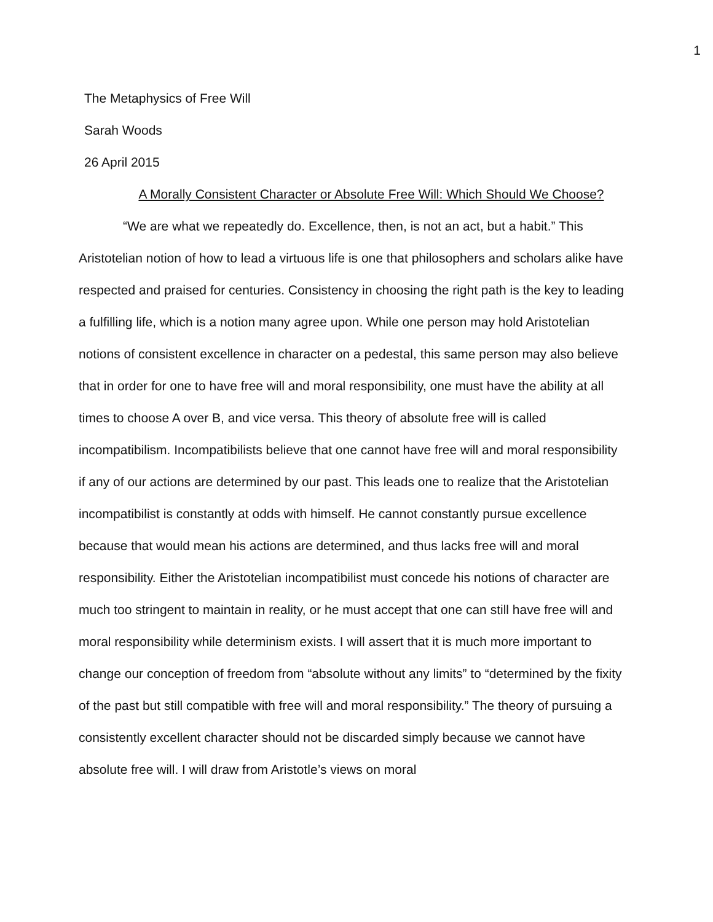1
The Metaphysics of Free Will
Sarah Woods
26 April 2015
A Morally Consistent Character or Absolute Free Will: Which Should We Choose?
“We are what we repeatedly do. Excellence, then, is not an act, but a habit.” This Aristotelian notion of how to lead a virtuous life is one that philosophers and scholars alike have respected and praised for centuries. Consistency in choosing the right path is the key to leading a fulfilling life, which is a notion many agree upon. While one person may hold Aristotelian notions of consistent excellence in character on a pedestal, this same person may also believe that in order for one to have free will and moral responsibility, one must have the ability at all times to choose A over B, and vice versa. This theory of absolute free will is called incompatibilism. Incompatibilists believe that one cannot have free will and moral responsibility if any of our actions are determined by our past. This leads one to realize that the Aristotelian incompatibilist is constantly at odds with himself. He cannot constantly pursue excellence because that would mean his actions are determined, and thus lacks free will and moral responsibility. Either the Aristotelian incompatibilist must concede his notions of character are much too stringent to maintain in reality, or he must accept that one can still have free will and moral responsibility while determinism exists. I will assert that it is much more important to change our conception of freedom from “absolute without any limits” to “determined by the fixity of the past but still compatible with free will and moral responsibility.” The theory of pursuing a consistently excellent character should not be discarded simply because we cannot have absolute free will. I will draw from Aristotle’s views on moral